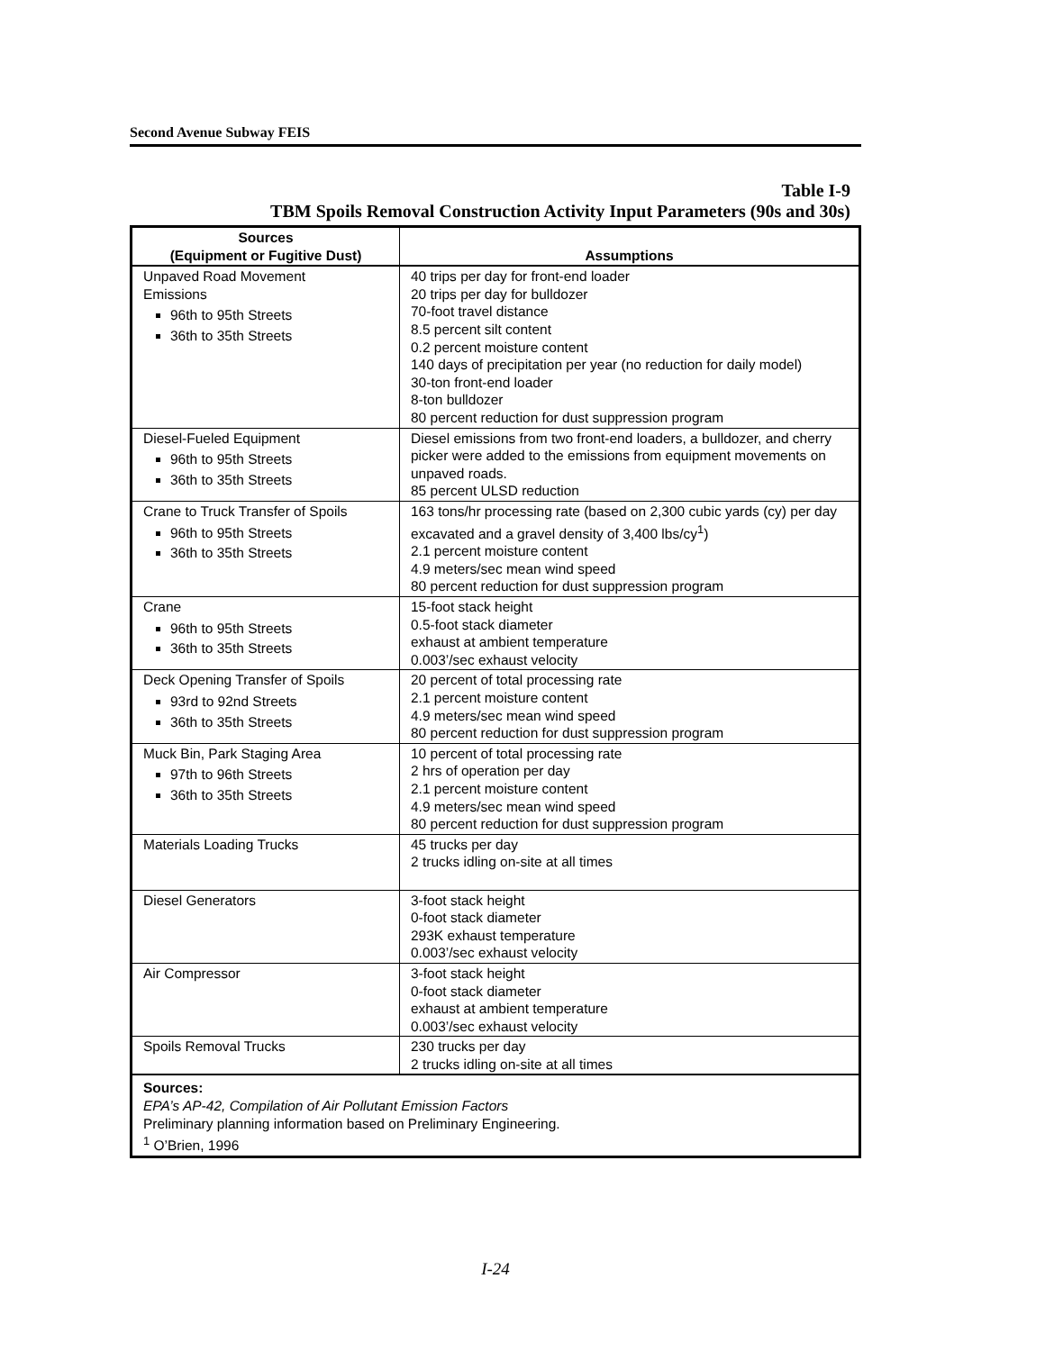Second Avenue Subway FEIS
Table I-9
TBM Spoils Removal Construction Activity Input Parameters (90s and 30s)
| Sources (Equipment or Fugitive Dust) | Assumptions |
| --- | --- |
| Unpaved Road Movement Emissions 96th to 95th Streets 36th to 35th Streets | 40 trips per day for front-end loader 20 trips per day for bulldozer 70-foot travel distance 8.5 percent silt content 0.2 percent moisture content 140 days of precipitation per year (no reduction for daily model) 30-ton front-end loader 8-ton bulldozer 80 percent reduction for dust suppression program |
| Diesel-Fueled Equipment 96th to 95th Streets 36th to 35th Streets | Diesel emissions from two front-end loaders, a bulldozer, and cherry picker were added to the emissions from equipment movements on unpaved roads. 85 percent ULSD reduction |
| Crane to Truck Transfer of Spoils 96th to 95th Streets 36th to 35th Streets | 163 tons/hr processing rate (based on 2,300 cubic yards (cy) per day excavated and a gravel density of 3,400 lbs/cy<sup>1</sup>) 2.1 percent moisture content 4.9 meters/sec mean wind speed 80 percent reduction for dust suppression program |
| Crane 96th to 95th Streets 36th to 35th Streets | 15-foot stack height 0.5-foot stack diameter exhaust at ambient temperature 0.003’/sec exhaust velocity |
| Deck Opening Transfer of Spoils 93rd to 92nd Streets 36th to 35th Streets | 20 percent of total processing rate 2.1 percent moisture content 4.9 meters/sec mean wind speed 80 percent reduction for dust suppression program |
| Muck Bin, Park Staging Area 97th to 96th Streets 36th to 35th Streets | 10 percent of total processing rate 2 hrs of operation per day 2.1 percent moisture content 4.9 meters/sec mean wind speed 80 percent reduction for dust suppression program |
| Materials Loading Trucks | 45 trucks per day 2 trucks idling on-site at all times |
| Diesel Generators | 3-foot stack height 0-foot stack diameter 293K exhaust temperature 0.003’/sec exhaust velocity |
| Air Compressor | 3-foot stack height 0-foot stack diameter exhaust at ambient temperature 0.003’/sec exhaust velocity |
| Spoils Removal Trucks | 230 trucks per day 2 trucks idling on-site at all times |
| Sources: EPA’s AP-42, Compilation of Air Pollutant Emission Factors Preliminary planning information based on Preliminary Engineering. <sup>1</sup> O’Brien, 1996 | |
I-24